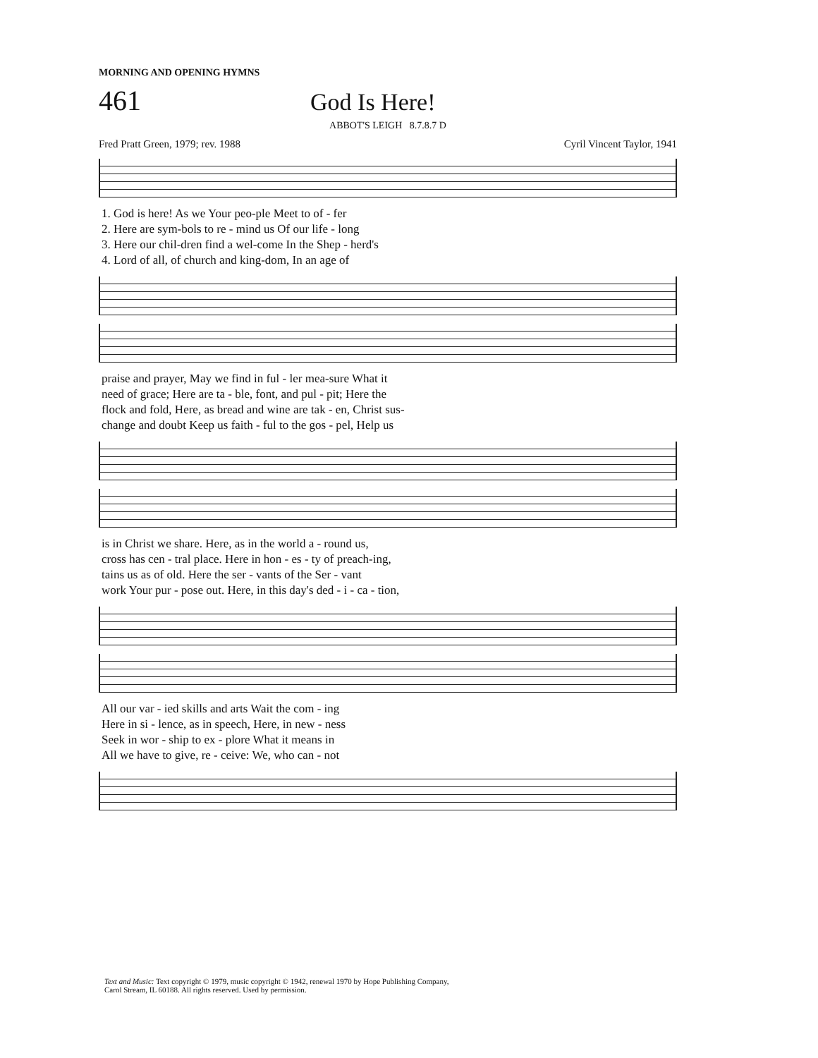MORNING AND OPENING HYMNS
461
God Is Here!
ABBOT'S LEIGH 8.7.8.7 D
Fred Pratt Green, 1979; rev. 1988 Cyril Vincent Taylor, 1941
| 1. God is here! As we Your peo-ple Meet to of - fer |
| 2. Here are sym-bols to re - mind us Of our life - long |
| 3. Here our chil-dren find a wel-come In the Shep - herd's |
| 4. Lord of all, of church and king-dom, In an age of |
| praise and prayer, May we find in ful - ler mea-sure What it |
| need of grace; Here are ta - ble, font, and pul - pit; Here the |
| flock and fold, Here, as bread and wine are tak - en, Christ sus- |
| change and doubt Keep us faith - ful to the gos - pel, Help us |
| is in Christ we share. Here, as in the world a - round us, |
| cross has cen - tral place. Here in hon - es - ty of preach-ing, |
| tains us as of old. Here the ser - vants of the Ser - vant |
| work Your pur - pose out. Here, in this day's ded - i - ca - tion, |
| All our var - ied skills and arts Wait the com - ing |
| Here in si - lence, as in speech, Here, in new - ness |
| Seek in wor - ship to ex - plore What it means in |
| All we have to give, re - ceive: We, who can - not |
Text and Music: Text copyright © 1979, music copyright © 1942, renewal 1970 by Hope Publishing Company,
Carol Stream, IL 60188. All rights reserved. Used by permission.